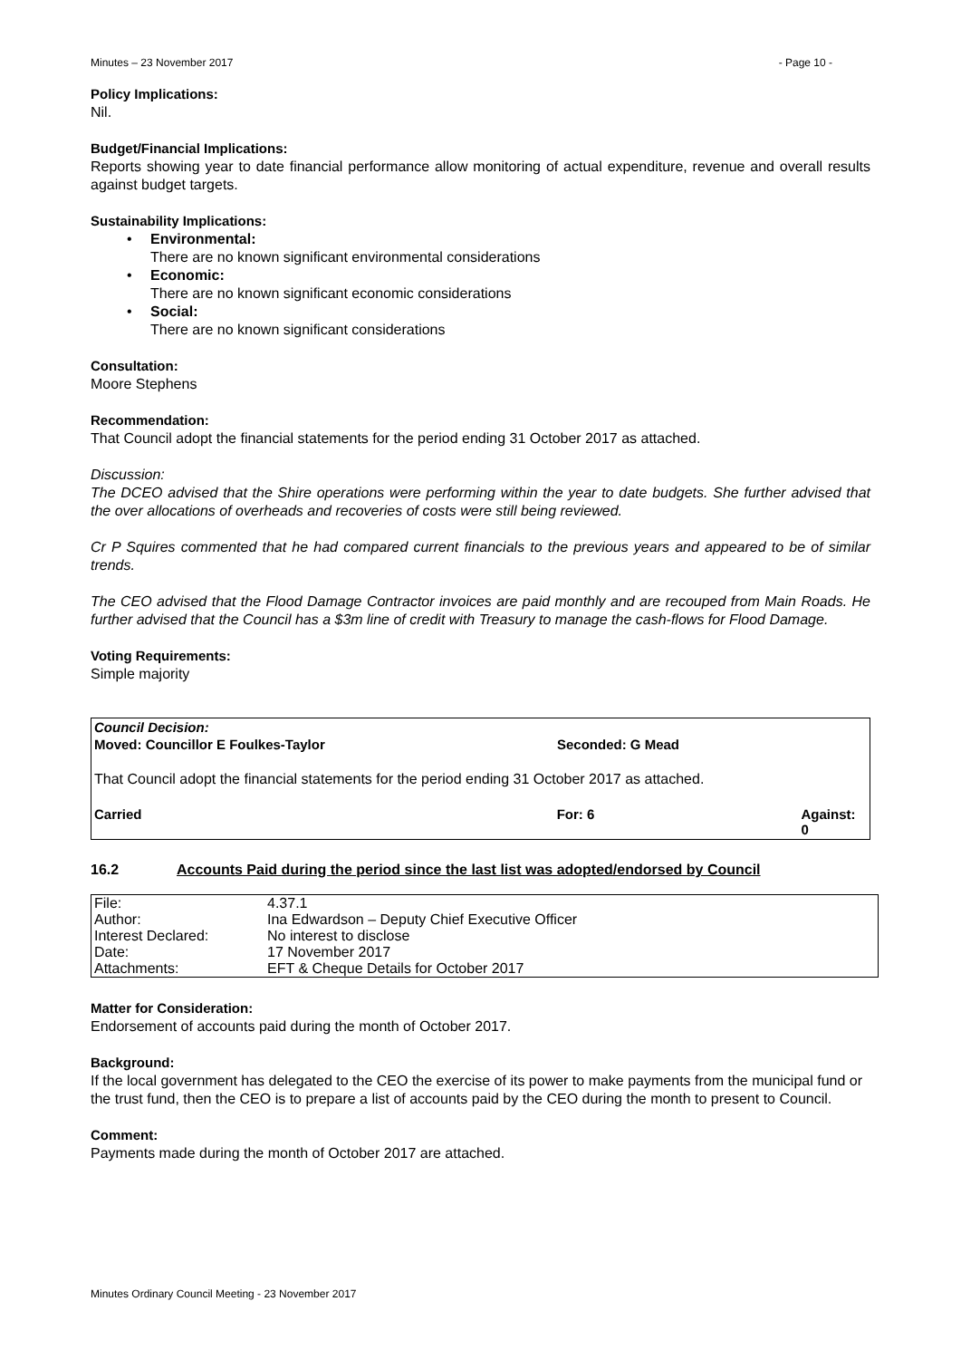Minutes – 23 November 2017 - Page 10 -
Policy Implications:
Nil.
Budget/Financial Implications:
Reports showing year to date financial performance allow monitoring of actual expenditure, revenue and overall results against budget targets.
Sustainability Implications:
• Environmental:
There are no known significant environmental considerations
• Economic:
There are no known significant economic considerations
• Social:
There are no known significant considerations
Consultation:
Moore Stephens
Recommendation:
That Council adopt the financial statements for the period ending 31 October 2017 as attached.
Discussion:
The DCEO advised that the Shire operations were performing within the year to date budgets. She further advised that the over allocations of overheads and recoveries of costs were still being reviewed.
Cr P Squires commented that he had compared current financials to the previous years and appeared to be of similar trends.
The CEO advised that the Flood Damage Contractor invoices are paid monthly and are recouped from Main Roads. He further advised that the Council has a $3m line of credit with Treasury to manage the cash-flows for Flood Damage.
Voting Requirements:
Simple majority
Council Decision:
Moved: Councillor E Foulkes-Taylor Seconded: G Mead
That Council adopt the financial statements for the period ending 31 October 2017 as attached.
Carried For: 6 Against: 0
16.2 Accounts Paid during the period since the last list was adopted/endorsed by Council
| File: | 4.37.1 |
| Author: | Ina Edwardson – Deputy Chief Executive Officer |
| Interest Declared: | No interest to disclose |
| Date: | 17 November 2017 |
| Attachments: | EFT & Cheque Details for October 2017 |
Matter for Consideration:
Endorsement of accounts paid during the month of October 2017.
Background:
If the local government has delegated to the CEO the exercise of its power to make payments from the municipal fund or the trust fund, then the CEO is to prepare a list of accounts paid by the CEO during the month to present to Council.
Comment:
Payments made during the month of October 2017 are attached.
Minutes Ordinary Council Meeting - 23 November 2017